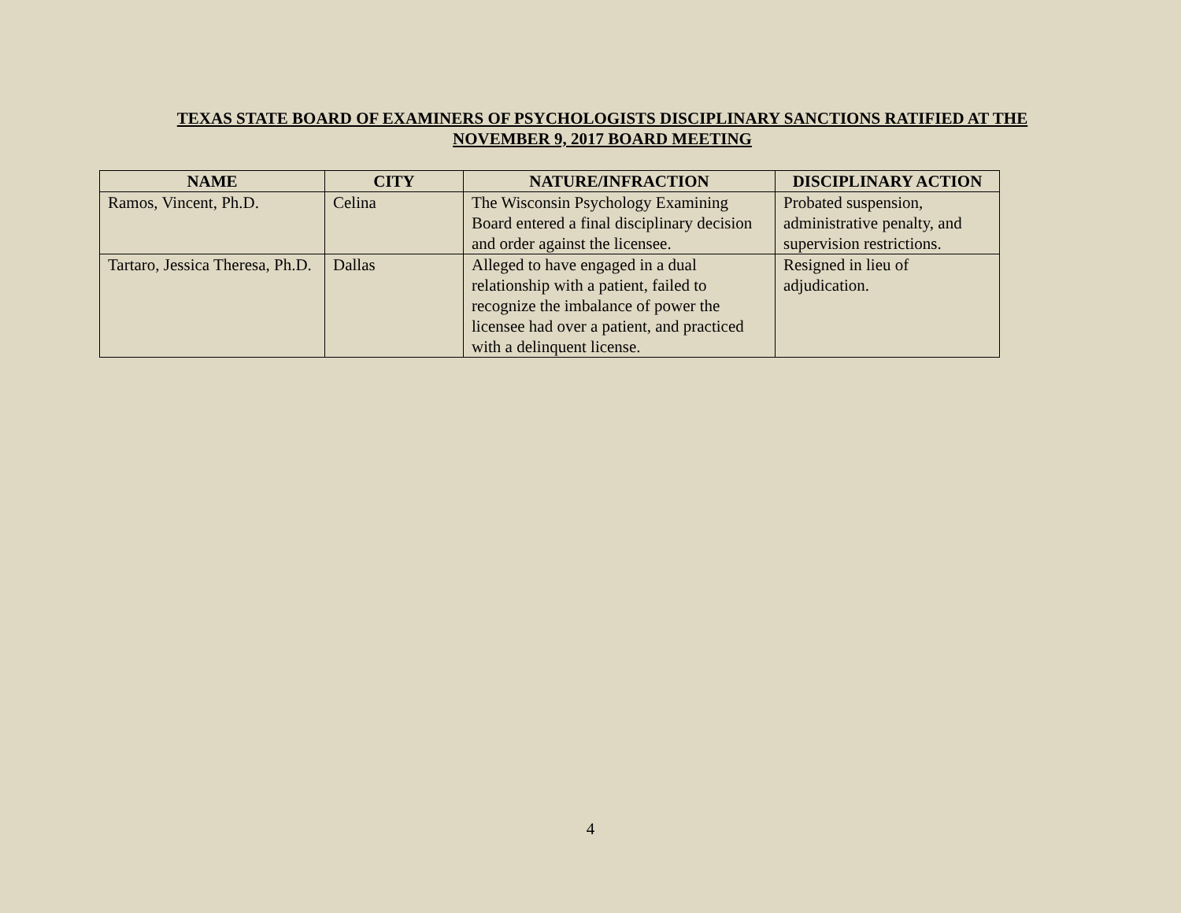TEXAS STATE BOARD OF EXAMINERS OF PSYCHOLOGISTS DISCIPLINARY SANCTIONS RATIFIED AT THE
NOVEMBER 9, 2017 BOARD MEETING
| NAME | CITY | NATURE/INFRACTION | DISCIPLINARY ACTION |
| --- | --- | --- | --- |
| Ramos, Vincent, Ph.D. | Celina | The Wisconsin Psychology Examining Board entered a final disciplinary decision and order against the licensee. | Probated suspension, administrative penalty, and supervision restrictions. |
| Tartaro, Jessica Theresa, Ph.D. | Dallas | Alleged to have engaged in a dual relationship with a patient, failed to recognize the imbalance of power the licensee had over a patient, and practiced with a delinquent license. | Resigned in lieu of adjudication. |
4